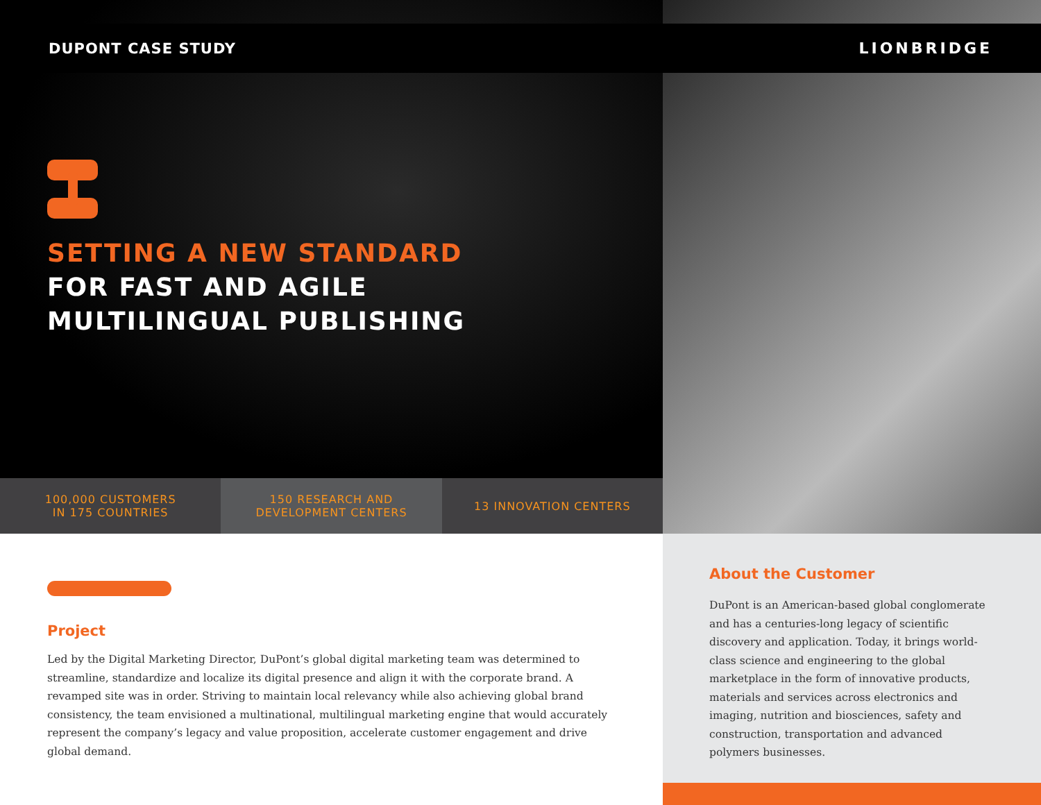DUPONT CASE STUDY
SETTING A NEW STANDARD
FOR FAST AND AGILE
MULTILINGUAL PUBLISHING
100,000 CUSTOMERS
IN 175 COUNTRIES
150 RESEARCH AND
DEVELOPMENT CENTERS
13 INNOVATION CENTERS
Project
Led by the Digital Marketing Director, DuPont’s global digital marketing team was determined to streamline, standardize and localize its digital presence and align it with the corporate brand. A revamped site was in order. Striving to maintain local relevancy while also achieving global brand consistency, the team envisioned a multinational, multilingual marketing engine that would accurately represent the company’s legacy and value proposition, accelerate customer engagement and drive global demand.
LIONBRIDGE
About the Customer
DuPont is an American-based global conglomerate and has a centuries-long legacy of scientific discovery and application. Today, it brings world-class science and engineering to the global marketplace in the form of innovative products, materials and services across electronics and imaging, nutrition and biosciences, safety and construction, transportation and advanced polymers businesses.